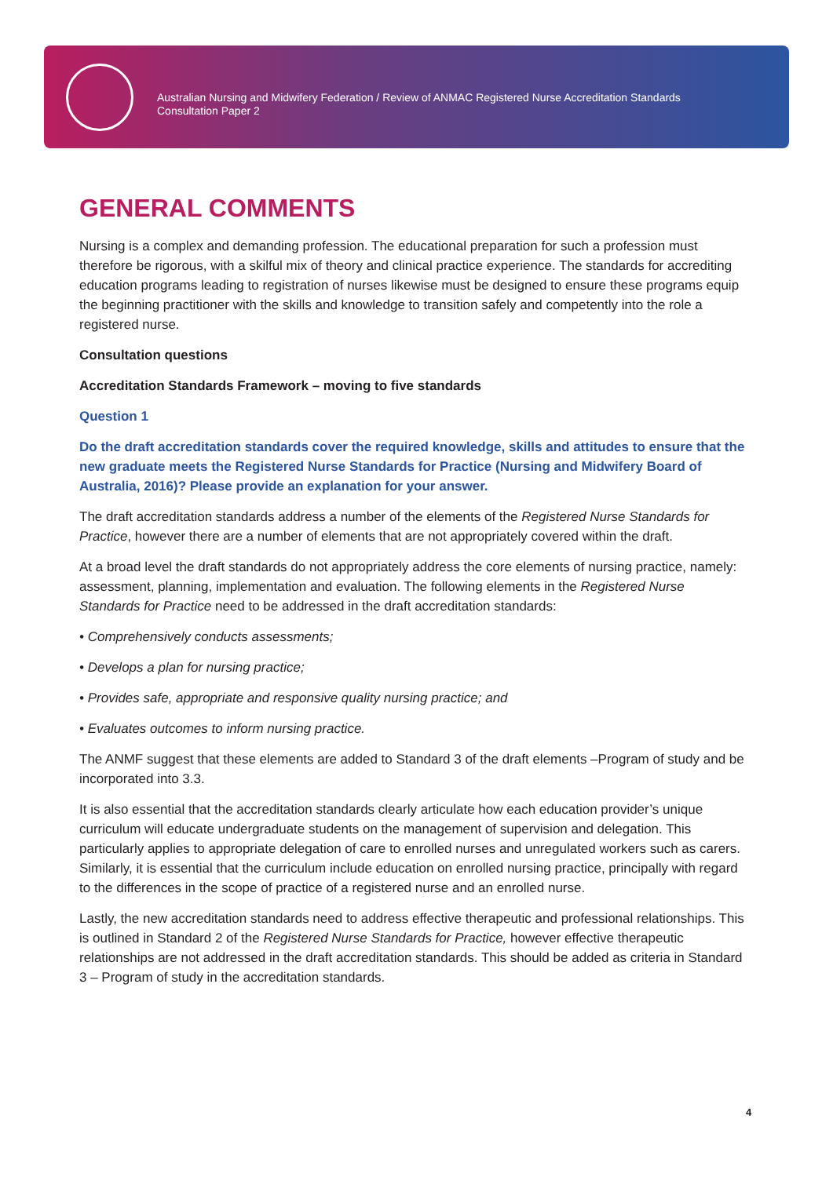Australian Nursing and Midwifery Federation / Review of ANMAC Registered Nurse Accreditation Standards
Consultation Paper 2
GENERAL COMMENTS
Nursing is a complex and demanding profession. The educational preparation for such a profession must therefore be rigorous, with a skilful mix of theory and clinical practice experience. The standards for accrediting education programs leading to registration of nurses likewise must be designed to ensure these programs equip the beginning practitioner with the skills and knowledge to transition safely and competently into the role a registered nurse.
Consultation questions
Accreditation Standards Framework – moving to five standards
Question 1
Do the draft accreditation standards cover the required knowledge, skills and attitudes to ensure that the new graduate meets the Registered Nurse Standards for Practice (Nursing and Midwifery Board of Australia, 2016)? Please provide an explanation for your answer.
The draft accreditation standards address a number of the elements of the Registered Nurse Standards for Practice, however there are a number of elements that are not appropriately covered within the draft.
At a broad level the draft standards do not appropriately address the core elements of nursing practice, namely: assessment, planning, implementation and evaluation. The following elements in the Registered Nurse Standards for Practice need to be addressed in the draft accreditation standards:
• Comprehensively conducts assessments;
• Develops a plan for nursing practice;
• Provides safe, appropriate and responsive quality nursing practice; and
• Evaluates outcomes to inform nursing practice.
The ANMF suggest that these elements are added to Standard 3 of the draft elements –Program of study and be incorporated into 3.3.
It is also essential that the accreditation standards clearly articulate how each education provider’s unique curriculum will educate undergraduate students on the management of supervision and delegation. This particularly applies to appropriate delegation of care to enrolled nurses and unregulated workers such as carers. Similarly, it is essential that the curriculum include education on enrolled nursing practice, principally with regard to the differences in the scope of practice of a registered nurse and an enrolled nurse.
Lastly, the new accreditation standards need to address effective therapeutic and professional relationships. This is outlined in Standard 2 of the Registered Nurse Standards for Practice, however effective therapeutic relationships are not addressed in the draft accreditation standards. This should be added as criteria in Standard 3 – Program of study in the accreditation standards.
4